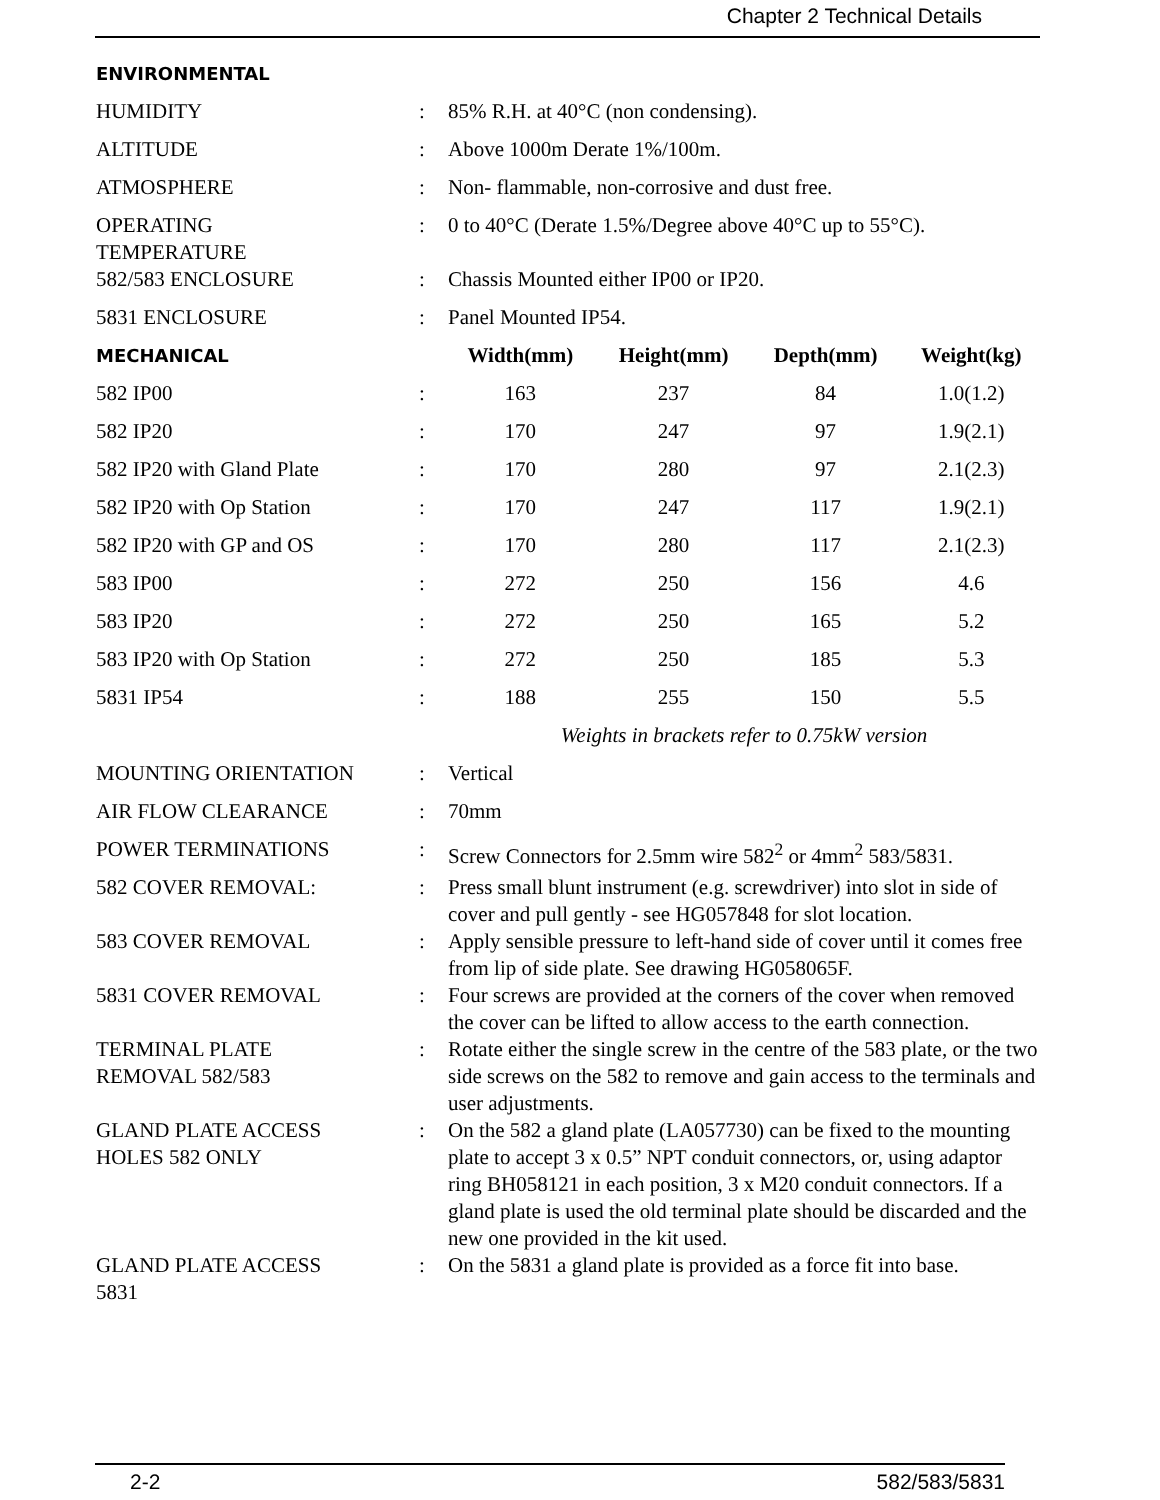Chapter 2 Technical Details
| ENVIRONMENTAL | | | | | |
| --- | --- | --- | --- | --- | --- |
| HUMIDITY | : | 85% R.H. at 40°C (non condensing). | | | |
| ALTITUDE | : | Above 1000m Derate 1%/100m. | | | |
| ATMOSPHERE | : | Non- flammable, non-corrosive and dust free. | | | |
| OPERATING TEMPERATURE | : | 0 to 40°C (Derate 1.5%/Degree above 40°C up to 55°C). | | | |
| 582/583 ENCLOSURE | : | Chassis Mounted either IP00 or IP20. | | | |
| 5831 ENCLOSURE | : | Panel Mounted IP54. | | | |
| MECHANICAL | | Width(mm) | Height(mm) | Depth(mm) | Weight(kg) |
| 582 IP00 | : | 163 | 237 | 84 | 1.0(1.2) |
| 582 IP20 | : | 170 | 247 | 97 | 1.9(2.1) |
| 582 IP20 with Gland Plate | : | 170 | 280 | 97 | 2.1(2.3) |
| 582 IP20 with Op Station | : | 170 | 247 | 117 | 1.9(2.1) |
| 582 IP20 with GP and OS | : | 170 | 280 | 117 | 2.1(2.3) |
| 583 IP00 | : | 272 | 250 | 156 | 4.6 |
| 583 IP20 | : | 272 | 250 | 165 | 5.2 |
| 583 IP20 with Op Station | : | 272 | 250 | 185 | 5.3 |
| 5831 IP54 | : | 188 | 255 | 150 | 5.5 |
| | | Weights in brackets refer to 0.75kW version | | | |
| MOUNTING ORIENTATION | : | Vertical | | | |
| AIR FLOW CLEARANCE | : | 70mm | | | |
| POWER TERMINATIONS | : | Screw Connectors for 2.5mm wire 582<sup>2</sup> or 4mm<sup>2</sup> 583/5831. | | | |
| 582 COVER REMOVAL: | : | Press small blunt instrument (e.g. screwdriver) into slot in side of cover and pull gently - see HG057848 for slot location. | | | |
| 583 COVER REMOVAL | : | Apply sensible pressure to left-hand side of cover until it comes free from lip of side plate. See drawing HG058065F. | | | |
| 5831 COVER REMOVAL | : | Four screws are provided at the corners of the cover when removed the cover can be lifted to allow access to the earth connection. | | | |
| TERMINAL PLATE REMOVAL 582/583 | : | Rotate either the single screw in the centre of the 583 plate, or the two side screws on the 582 to remove and gain access to the terminals and user adjustments. | | | |
| GLAND PLATE ACCESS HOLES 582 ONLY | : | On the 582 a gland plate (LA057730) can be fixed to the mounting plate to accept 3 x 0.5” NPT conduit connectors, or, using adaptor ring BH058121 in each position, 3 x M20 conduit connectors. If a gland plate is used the old terminal plate should be discarded and the new one provided in the kit used. | | | |
| GLAND PLATE ACCESS 5831 | : | On the 5831 a gland plate is provided as a force fit into base. | | | |
2-2 582/583/5831